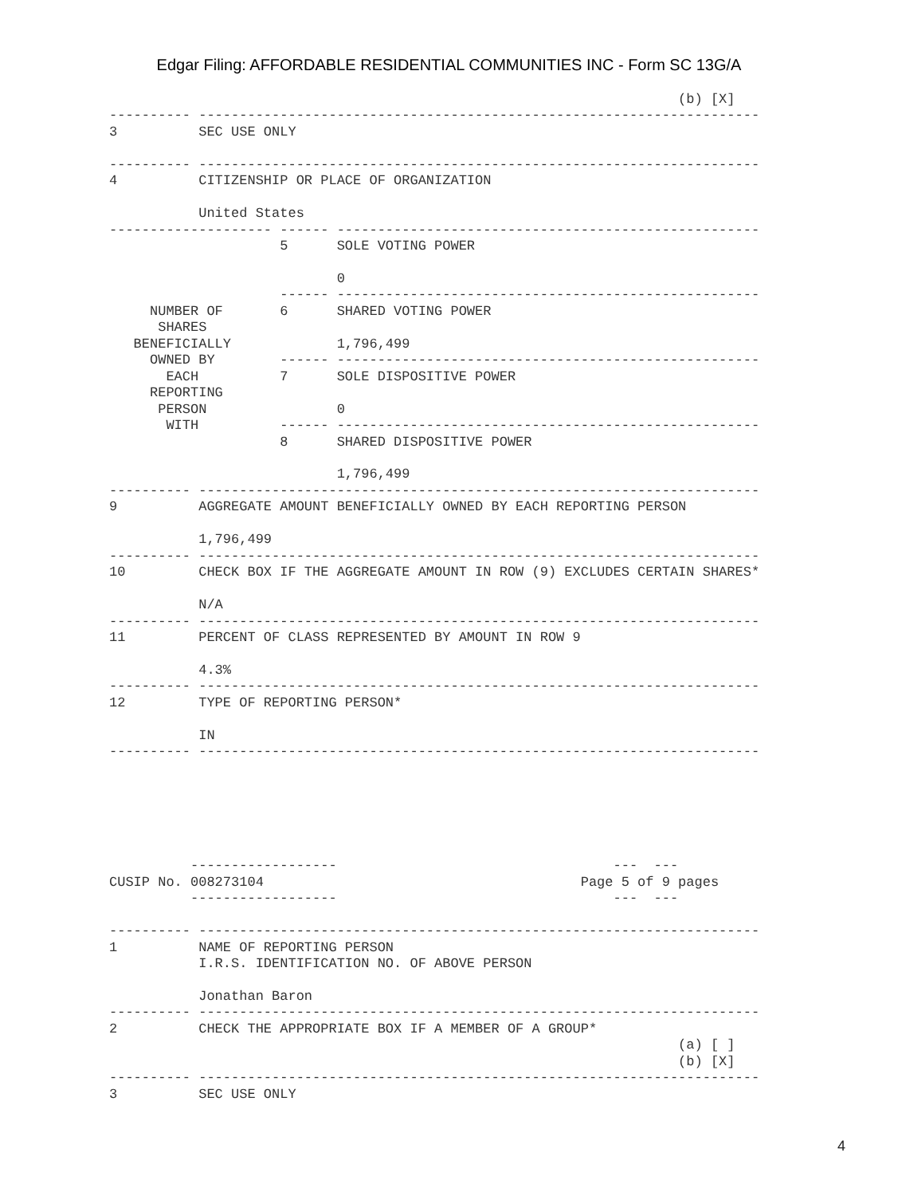Edgar Filing: AFFORDABLE RESIDENTIAL COMMUNITIES INC - Form SC 13G/A
                                                                      (b) [X]
---------- ---------------------------------------------------------------------
3          SEC USE ONLY

---------- ---------------------------------------------------------------------
4          CITIZENSHIP OR PLACE OF ORGANIZATION

           United States
-------------------- ------ ----------------------------------------------------
                     5      SOLE VOTING POWER

                            0
                     ------ ----------------------------------------------------
     NUMBER OF       6      SHARED VOTING POWER
      SHARES
   BENEFICIALLY             1,796,499
     OWNED BY        ------ ----------------------------------------------------
       EACH          7      SOLE DISPOSITIVE POWER
     REPORTING
      PERSON                0
       WITH          ------ ----------------------------------------------------
                     8      SHARED DISPOSITIVE POWER

                            1,796,499
---------- ---------------------------------------------------------------------
9          AGGREGATE AMOUNT BENEFICIALLY OWNED BY EACH REPORTING PERSON

           1,796,499
---------- ---------------------------------------------------------------------
10         CHECK BOX IF THE AGGREGATE AMOUNT IN ROW (9) EXCLUDES CERTAIN SHARES*

           N/A
---------- ---------------------------------------------------------------------
11         PERCENT OF CLASS REPRESENTED BY AMOUNT IN ROW 9

           4.3%
---------- ---------------------------------------------------------------------
12         TYPE OF REPORTING PERSON*

           IN
---------- ---------------------------------------------------------------------






          ------------------                                  ---  ---
CUSIP No. 008273104                                       Page 5 of 9 pages
          ------------------                                  ---  ---

---------- ---------------------------------------------------------------------
1          NAME OF REPORTING PERSON
           I.R.S. IDENTIFICATION NO. OF ABOVE PERSON

           Jonathan Baron
---------- ---------------------------------------------------------------------
2          CHECK THE APPROPRIATE BOX IF A MEMBER OF A GROUP*
                                                                      (a) [ ]
                                                                      (b) [X]
---------- ---------------------------------------------------------------------
3          SEC USE ONLY
4